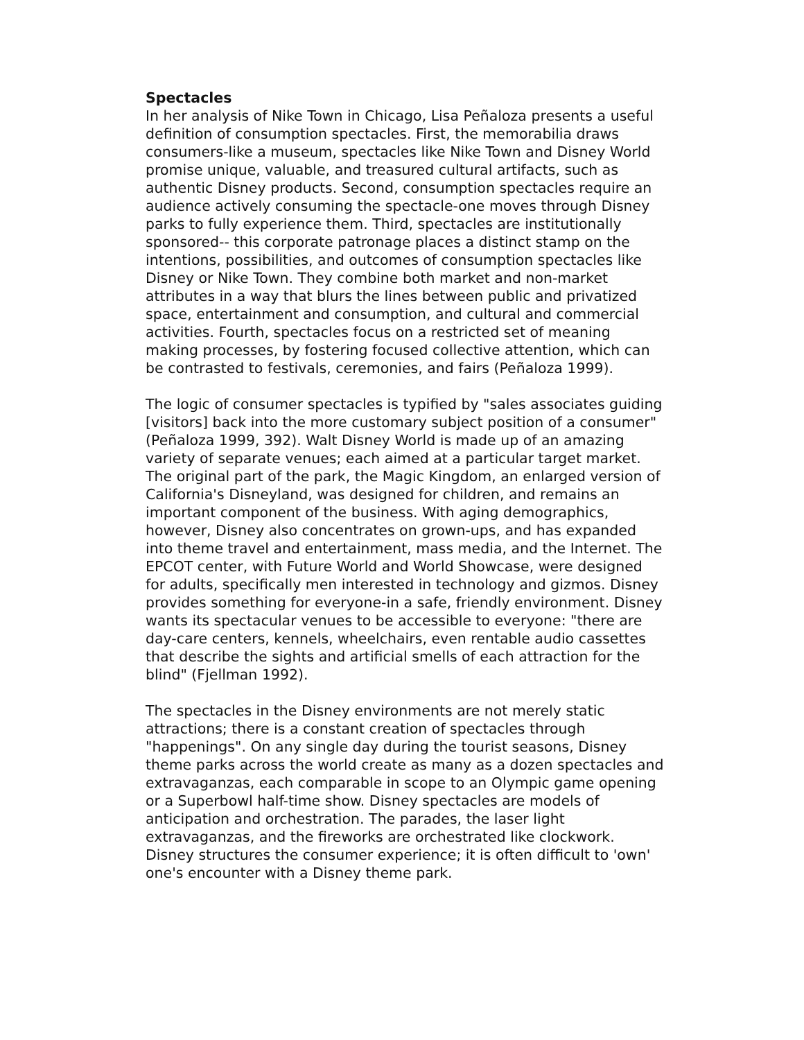Spectacles
In her analysis of Nike Town in Chicago, Lisa Peñaloza presents a useful definition of consumption spectacles. First, the memorabilia draws consumers-like a museum, spectacles like Nike Town and Disney World promise unique, valuable, and treasured cultural artifacts, such as authentic Disney products. Second, consumption spectacles require an audience actively consuming the spectacle-one moves through Disney parks to fully experience them. Third, spectacles are institutionally sponsored-- this corporate patronage places a distinct stamp on the intentions, possibilities, and outcomes of consumption spectacles like Disney or Nike Town. They combine both market and non-market attributes in a way that blurs the lines between public and privatized space, entertainment and consumption, and cultural and commercial activities. Fourth, spectacles focus on a restricted set of meaning making processes, by fostering focused collective attention, which can be contrasted to festivals, ceremonies, and fairs (Peñaloza 1999).
The logic of consumer spectacles is typified by "sales associates guiding [visitors] back into the more customary subject position of a consumer" (Peñaloza 1999, 392). Walt Disney World is made up of an amazing variety of separate venues; each aimed at a particular target market. The original part of the park, the Magic Kingdom, an enlarged version of California's Disneyland, was designed for children, and remains an important component of the business. With aging demographics, however, Disney also concentrates on grown-ups, and has expanded into theme travel and entertainment, mass media, and the Internet. The EPCOT center, with Future World and World Showcase, were designed for adults, specifically men interested in technology and gizmos. Disney provides something for everyone-in a safe, friendly environment. Disney wants its spectacular venues to be accessible to everyone: "there are day-care centers, kennels, wheelchairs, even rentable audio cassettes that describe the sights and artificial smells of each attraction for the blind" (Fjellman 1992).
The spectacles in the Disney environments are not merely static attractions; there is a constant creation of spectacles through "happenings". On any single day during the tourist seasons, Disney theme parks across the world create as many as a dozen spectacles and extravaganzas, each comparable in scope to an Olympic game opening or a Superbowl half-time show. Disney spectacles are models of anticipation and orchestration. The parades, the laser light extravaganzas, and the fireworks are orchestrated like clockwork. Disney structures the consumer experience; it is often difficult to 'own' one's encounter with a Disney theme park.